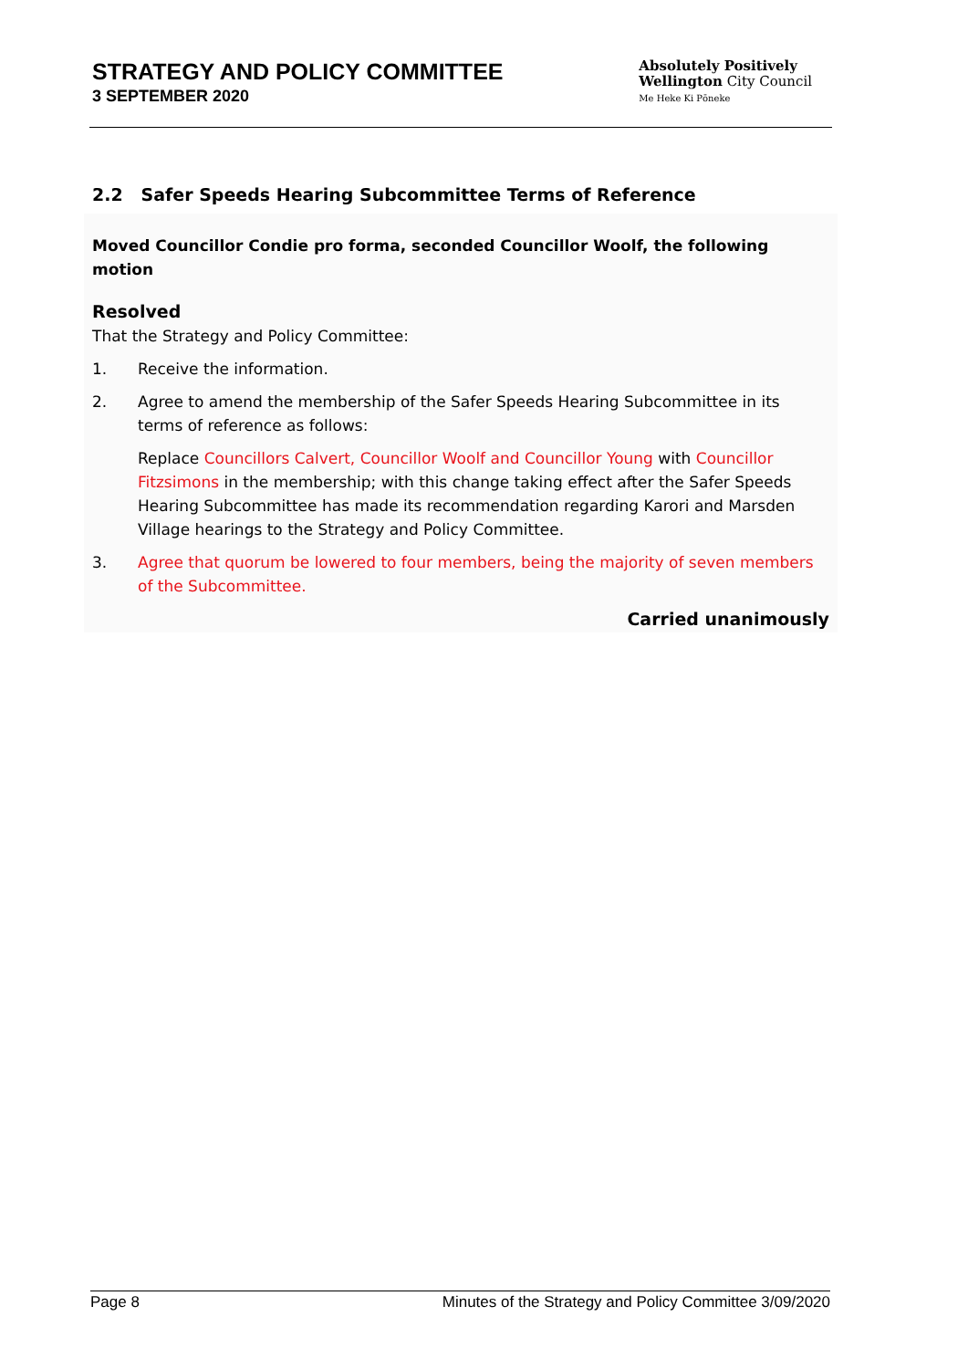STRATEGY AND POLICY COMMITTEE
3 SEPTEMBER 2020
Absolutely Positively
Wellington City Council
Me Heke Ki Pōneke
2.2 Safer Speeds Hearing Subcommittee Terms of Reference
Moved Councillor Condie pro forma, seconded Councillor Woolf, the following motion
Resolved
That the Strategy and Policy Committee:
1. Receive the information.
2. Agree to amend the membership of the Safer Speeds Hearing Subcommittee in its terms of reference as follows:
Replace Councillors Calvert, Councillor Woolf and Councillor Young with Councillor Fitzsimons in the membership; with this change taking effect after the Safer Speeds Hearing Subcommittee has made its recommendation regarding Karori and Marsden Village hearings to the Strategy and Policy Committee.
3. Agree that quorum be lowered to four members, being the majority of seven members of the Subcommittee.
Carried unanimously
Page 8 Minutes of the Strategy and Policy Committee 3/09/2020